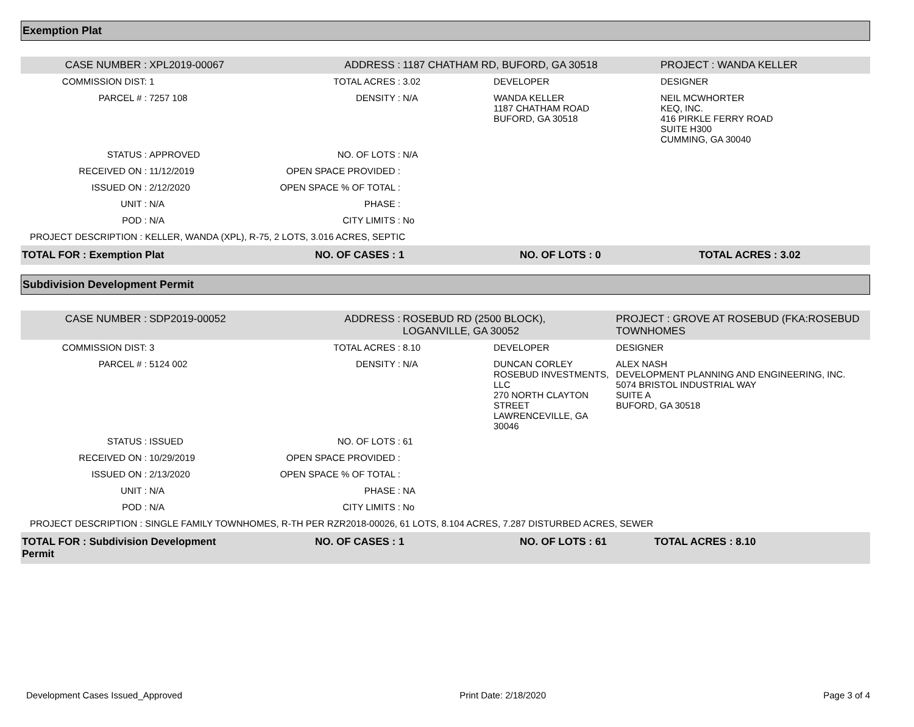Exemption Plat
| CASE NUMBER : | XPL2019-00067 | ADDRESS : | 1187 CHATHAM RD, BUFORD, GA 30518 | | PROJECT : WANDA KELLER |
| COMMISSION DIST: | 1 | TOTAL ACRES : | 3.02 | DEVELOPER | DESIGNER |
| PARCEL # : | 7257 108 | DENSITY : | N/A | WANDA KELLER 1187 CHATHAM ROAD BUFORD, GA 30518 | NEIL MCWHORTER KEQ, INC. 416 PIRKLE FERRY ROAD SUITE H300 CUMMING, GA 30040 |
| STATUS : | APPROVED | NO. OF LOTS : | N/A | | |
| RECEIVED ON : | 11/12/2019 | OPEN SPACE PROVIDED : | | | |
| ISSUED ON : | 2/12/2020 | OPEN SPACE % OF TOTAL : | | | |
| UNIT : | N/A | PHASE : | | | |
| POD : | N/A | CITY LIMITS : | No | | |
| PROJECT DESCRIPTION : KELLER, WANDA (XPL), R-75, 2 LOTS, 3.016 ACRES, SEPTIC | | | | | |
| TOTAL FOR : Exemption Plat | | NO. OF CASES : 1 | | NO. OF LOTS : 0 | TOTAL ACRES : 3.02 |
Subdivision Development Permit
| CASE NUMBER : | SDP2019-00052 | ADDRESS : | ROSEBUD RD (2500 BLOCK), LOGANVILLE, GA 30052 | | PROJECT : GROVE AT ROSEBUD (FKA:ROSEBUD TOWNHOMES |
| COMMISSION DIST: | 3 | TOTAL ACRES : | 8.10 | DEVELOPER | DESIGNER |
| PARCEL # : | 5124 002 | DENSITY : | N/A | DUNCAN CORLEY ROSEBUD INVESTMENTS, LLC 270 NORTH CLAYTON STREET LAWRENCEVILLE, GA 30046 | ALEX NASH DEVELOPMENT PLANNING AND ENGINEERING, INC. 5074 BRISTOL INDUSTRIAL WAY SUITE A BUFORD, GA 30518 |
| STATUS : | ISSUED | NO. OF LOTS : | 61 | | |
| RECEIVED ON : | 10/29/2019 | OPEN SPACE PROVIDED : | | | |
| ISSUED ON : | 2/13/2020 | OPEN SPACE % OF TOTAL : | | | |
| UNIT : | N/A | PHASE : | NA | | |
| POD : | N/A | CITY LIMITS : | No | | |
| PROJECT DESCRIPTION : SINGLE FAMILY TOWNHOMES, R-TH PER RZR2018-00026, 61 LOTS, 8.104 ACRES, 7.287 DISTURBED ACRES, SEWER | | | | | |
| TOTAL FOR : Subdivision Development Permit | | NO. OF CASES : 1 | | NO. OF LOTS : 61 | TOTAL ACRES : 8.10 |
Development Cases Issued_Approved Print Date: 2/18/2020 Page 3 of 4